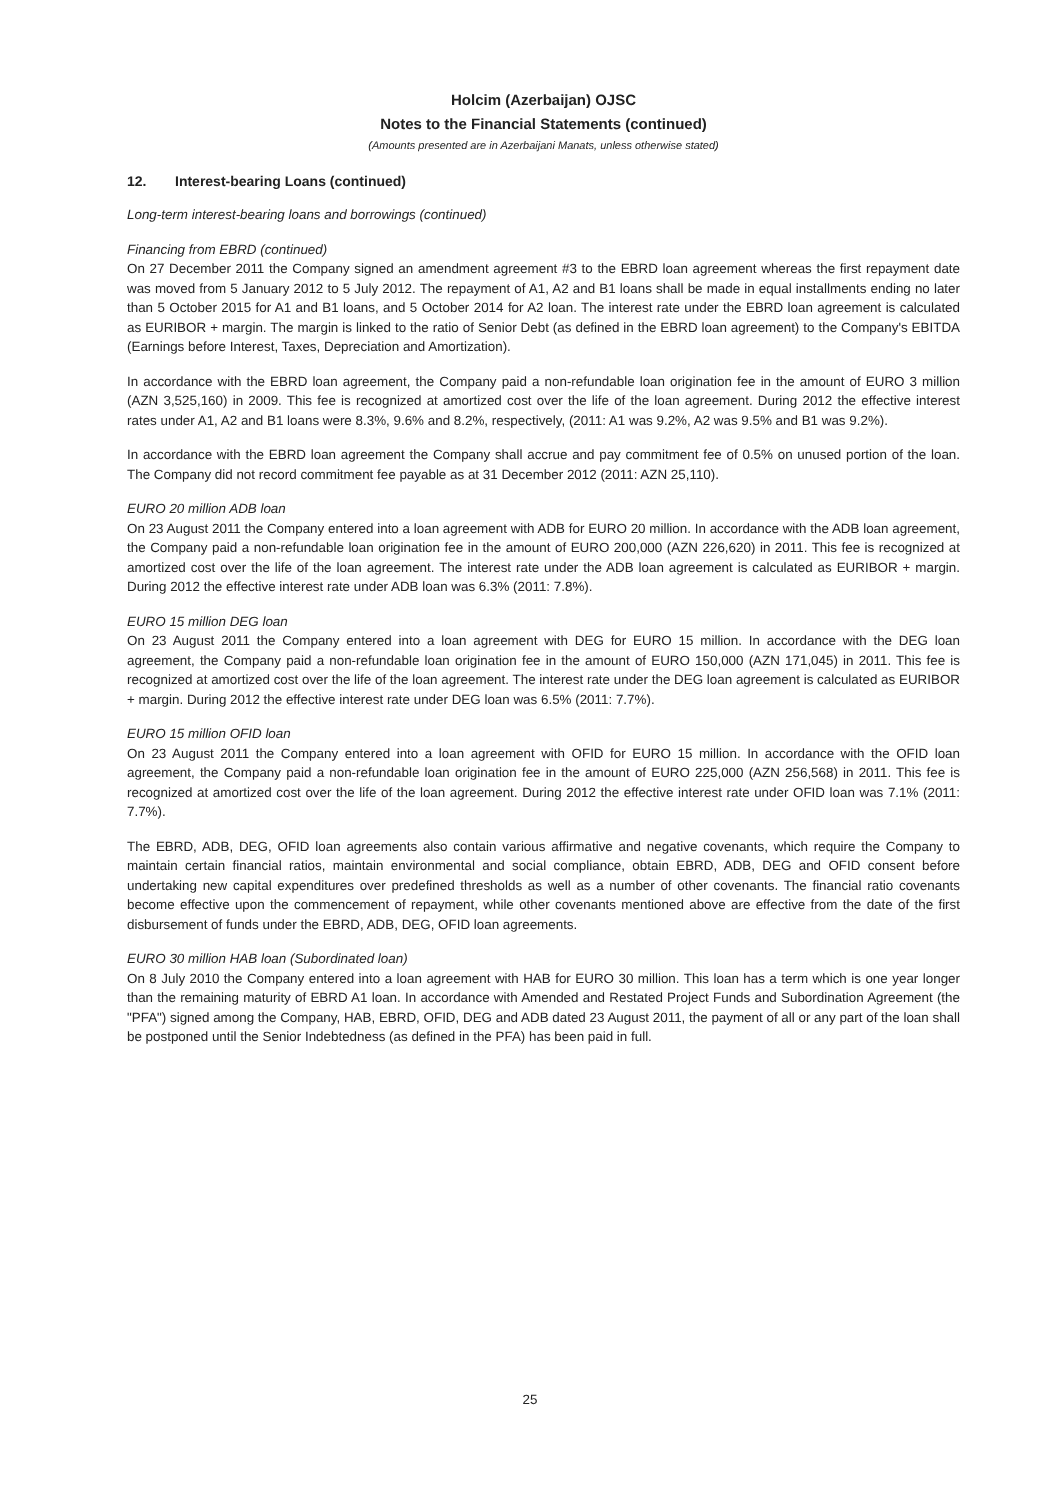Holcim (Azerbaijan) OJSC
Notes to the Financial Statements (continued)
(Amounts presented are in Azerbaijani Manats, unless otherwise stated)
12. Interest-bearing Loans (continued)
Long-term interest-bearing loans and borrowings (continued)
Financing from EBRD (continued)
On 27 December 2011 the Company signed an amendment agreement #3 to the EBRD loan agreement whereas the first repayment date was moved from 5 January 2012 to 5 July 2012. The repayment of A1, A2 and B1 loans shall be made in equal installments ending no later than 5 October 2015 for A1 and B1 loans, and 5 October 2014 for A2 loan. The interest rate under the EBRD loan agreement is calculated as EURIBOR + margin. The margin is linked to the ratio of Senior Debt (as defined in the EBRD loan agreement) to the Company's EBITDA (Earnings before Interest, Taxes, Depreciation and Amortization).
In accordance with the EBRD loan agreement, the Company paid a non-refundable loan origination fee in the amount of EURO 3 million (AZN 3,525,160) in 2009. This fee is recognized at amortized cost over the life of the loan agreement. During 2012 the effective interest rates under A1, A2 and B1 loans were 8.3%, 9.6% and 8.2%, respectively, (2011: A1 was 9.2%, A2 was 9.5% and B1 was 9.2%).
In accordance with the EBRD loan agreement the Company shall accrue and pay commitment fee of 0.5% on unused portion of the loan. The Company did not record commitment fee payable as at 31 December 2012 (2011: AZN 25,110).
EURO 20 million ADB loan
On 23 August 2011 the Company entered into a loan agreement with ADB for EURO 20 million. In accordance with the ADB loan agreement, the Company paid a non-refundable loan origination fee in the amount of EURO 200,000 (AZN 226,620) in 2011. This fee is recognized at amortized cost over the life of the loan agreement. The interest rate under the ADB loan agreement is calculated as EURIBOR + margin. During 2012 the effective interest rate under ADB loan was 6.3% (2011: 7.8%).
EURO 15 million DEG loan
On 23 August 2011 the Company entered into a loan agreement with DEG for EURO 15 million. In accordance with the DEG loan agreement, the Company paid a non-refundable loan origination fee in the amount of EURO 150,000 (AZN 171,045) in 2011. This fee is recognized at amortized cost over the life of the loan agreement. The interest rate under the DEG loan agreement is calculated as EURIBOR + margin. During 2012 the effective interest rate under DEG loan was 6.5% (2011: 7.7%).
EURO 15 million OFID loan
On 23 August 2011 the Company entered into a loan agreement with OFID for EURO 15 million. In accordance with the OFID loan agreement, the Company paid a non-refundable loan origination fee in the amount of EURO 225,000 (AZN 256,568) in 2011. This fee is recognized at amortized cost over the life of the loan agreement. During 2012 the effective interest rate under OFID loan was 7.1% (2011: 7.7%).
The EBRD, ADB, DEG, OFID loan agreements also contain various affirmative and negative covenants, which require the Company to maintain certain financial ratios, maintain environmental and social compliance, obtain EBRD, ADB, DEG and OFID consent before undertaking new capital expenditures over predefined thresholds as well as a number of other covenants. The financial ratio covenants become effective upon the commencement of repayment, while other covenants mentioned above are effective from the date of the first disbursement of funds under the EBRD, ADB, DEG, OFID loan agreements.
EURO 30 million HAB loan (Subordinated loan)
On 8 July 2010 the Company entered into a loan agreement with HAB for EURO 30 million. This loan has a term which is one year longer than the remaining maturity of EBRD A1 loan. In accordance with Amended and Restated Project Funds and Subordination Agreement (the "PFA") signed among the Company, HAB, EBRD, OFID, DEG and ADB dated 23 August 2011, the payment of all or any part of the loan shall be postponed until the Senior Indebtedness (as defined in the PFA) has been paid in full.
25